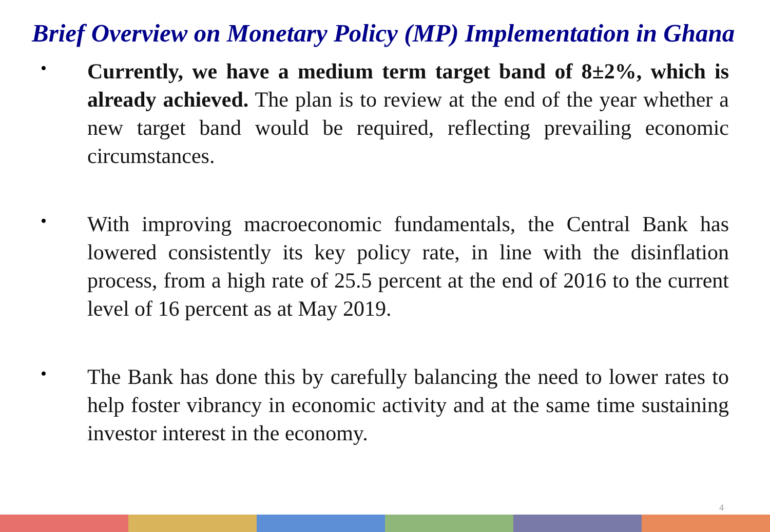Brief Overview on Monetary Policy (MP) Implementation in Ghana
•
Currently, we have a medium term target band of 8±2%, which is already achieved. The plan is to review at the end of the year whether a new target band would be required, reflecting prevailing economic circumstances.
•
With improving macroeconomic fundamentals, the Central Bank has lowered consistently its key policy rate, in line with the disinflation process, from a high rate of 25.5 percent at the end of 2016 to the current level of 16 percent as at May 2019.
•
The Bank has done this by carefully balancing the need to lower rates to help foster vibrancy in economic activity and at the same time sustaining investor interest in the economy.
4